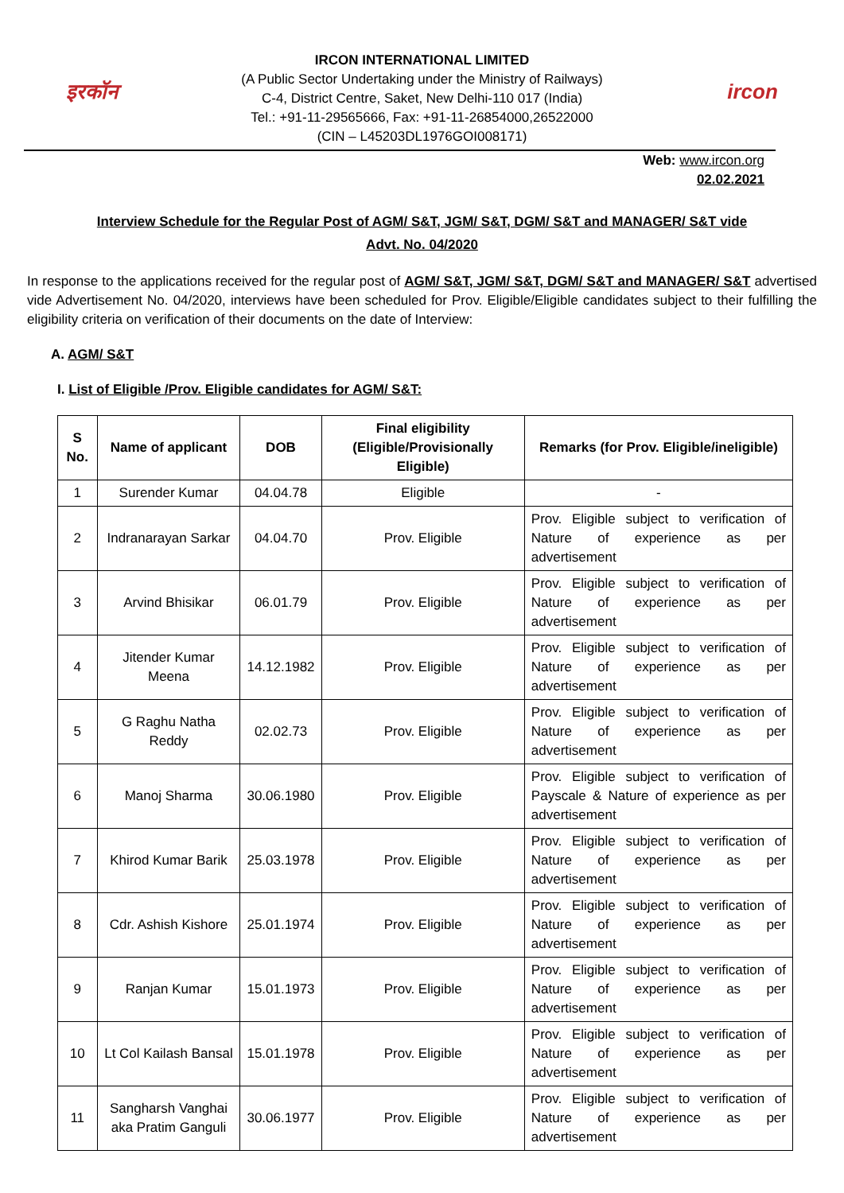इरकॉन
IRCON INTERNATIONAL LIMITED
(A Public Sector Undertaking under the Ministry of Railways)
C-4, District Centre, Saket, New Delhi-110 017 (India)
Tel.: +91-11-29565666, Fax: +91-11-26854000,26522000
(CIN – L45203DL1976GOI008171)
ircon
Web: www.ircon.org
02.02.2021
Interview Schedule for the Regular Post of AGM/ S&T, JGM/ S&T, DGM/ S&T and MANAGER/ S&T vide Advt. No. 04/2020
In response to the applications received for the regular post of AGM/ S&T, JGM/ S&T, DGM/ S&T and MANAGER/ S&T advertised vide Advertisement No. 04/2020, interviews have been scheduled for Prov. Eligible/Eligible candidates subject to their fulfilling the eligibility criteria on verification of their documents on the date of Interview:
A. AGM/ S&T
I. List of Eligible /Prov. Eligible candidates for AGM/ S&T:
| S No. | Name of applicant | DOB | Final eligibility (Eligible/Provisionally Eligible) | Remarks (for Prov. Eligible/ineligible) |
| --- | --- | --- | --- | --- |
| 1 | Surender Kumar | 04.04.78 | Eligible | - |
| 2 | Indranarayan Sarkar | 04.04.70 | Prov. Eligible | Prov. Eligible subject to verification of Nature of experience as per advertisement |
| 3 | Arvind Bhisikar | 06.01.79 | Prov. Eligible | Prov. Eligible subject to verification of Nature of experience as per advertisement |
| 4 | Jitender Kumar Meena | 14.12.1982 | Prov. Eligible | Prov. Eligible subject to verification of Nature of experience as per advertisement |
| 5 | G Raghu Natha Reddy | 02.02.73 | Prov. Eligible | Prov. Eligible subject to verification of Nature of experience as per advertisement |
| 6 | Manoj Sharma | 30.06.1980 | Prov. Eligible | Prov. Eligible subject to verification of Payscale & Nature of experience as per advertisement |
| 7 | Khirod Kumar Barik | 25.03.1978 | Prov. Eligible | Prov. Eligible subject to verification of Nature of experience as per advertisement |
| 8 | Cdr. Ashish Kishore | 25.01.1974 | Prov. Eligible | Prov. Eligible subject to verification of Nature of experience as per advertisement |
| 9 | Ranjan Kumar | 15.01.1973 | Prov. Eligible | Prov. Eligible subject to verification of Nature of experience as per advertisement |
| 10 | Lt Col Kailash Bansal | 15.01.1978 | Prov. Eligible | Prov. Eligible subject to verification of Nature of experience as per advertisement |
| 11 | Sangharsh Vanghai aka Pratim Ganguli | 30.06.1977 | Prov. Eligible | Prov. Eligible subject to verification of Nature of experience as per advertisement |